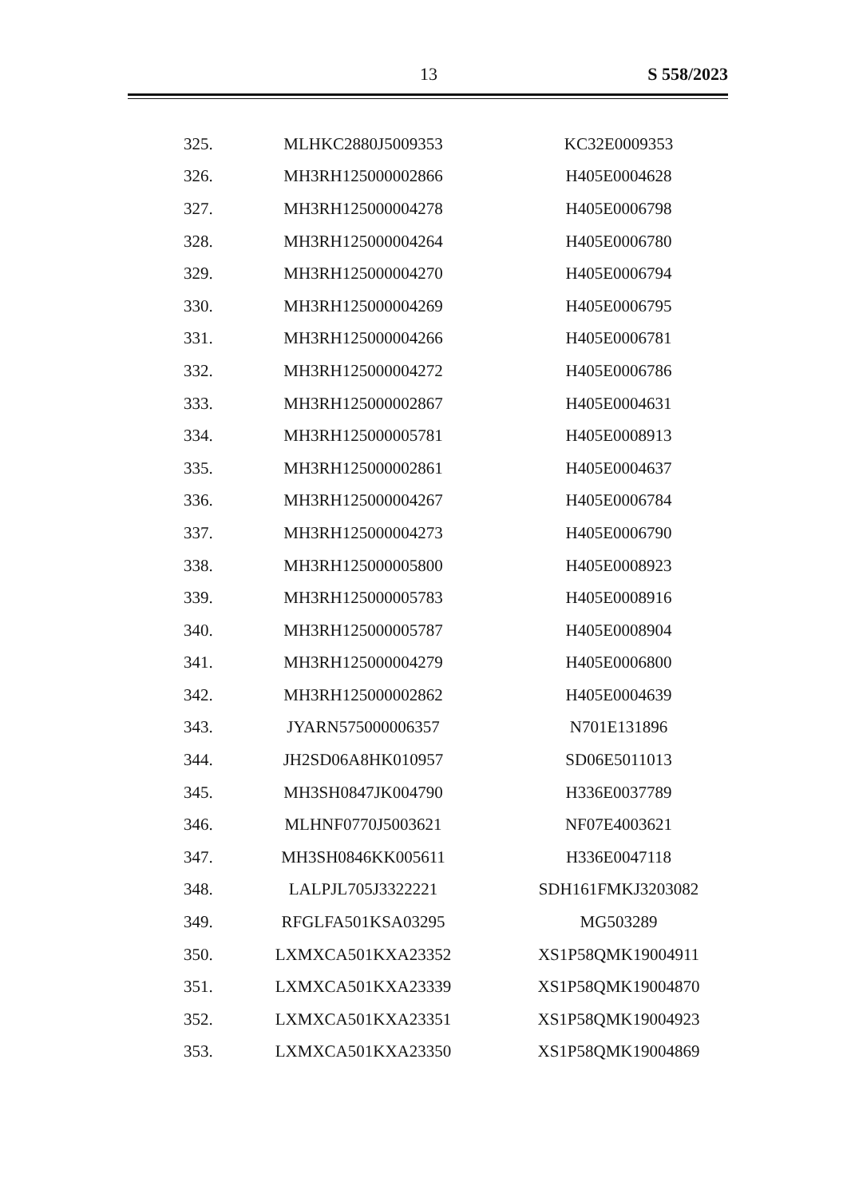13 S 558/2023
| 325. | MLHKC2880J5009353 | KC32E0009353 |
| 326. | MH3RH125000002866 | H405E0004628 |
| 327. | MH3RH125000004278 | H405E0006798 |
| 328. | MH3RH125000004264 | H405E0006780 |
| 329. | MH3RH125000004270 | H405E0006794 |
| 330. | MH3RH125000004269 | H405E0006795 |
| 331. | MH3RH125000004266 | H405E0006781 |
| 332. | MH3RH125000004272 | H405E0006786 |
| 333. | MH3RH125000002867 | H405E0004631 |
| 334. | MH3RH125000005781 | H405E0008913 |
| 335. | MH3RH125000002861 | H405E0004637 |
| 336. | MH3RH125000004267 | H405E0006784 |
| 337. | MH3RH125000004273 | H405E0006790 |
| 338. | MH3RH125000005800 | H405E0008923 |
| 339. | MH3RH125000005783 | H405E0008916 |
| 340. | MH3RH125000005787 | H405E0008904 |
| 341. | MH3RH125000004279 | H405E0006800 |
| 342. | MH3RH125000002862 | H405E0004639 |
| 343. | JYARN575000006357 | N701E131896 |
| 344. | JH2SD06A8HK010957 | SD06E5011013 |
| 345. | MH3SH0847JK004790 | H336E0037789 |
| 346. | MLHNF0770J5003621 | NF07E4003621 |
| 347. | MH3SH0846KK005611 | H336E0047118 |
| 348. | LALPJL705J3322221 | SDH161FMKJ3203082 |
| 349. | RFGLFA501KSA03295 | MG503289 |
| 350. | LXMXCA501KXA23352 | XS1P58QMK19004911 |
| 351. | LXMXCA501KXA23339 | XS1P58QMK19004870 |
| 352. | LXMXCA501KXA23351 | XS1P58QMK19004923 |
| 353. | LXMXCA501KXA23350 | XS1P58QMK19004869 |